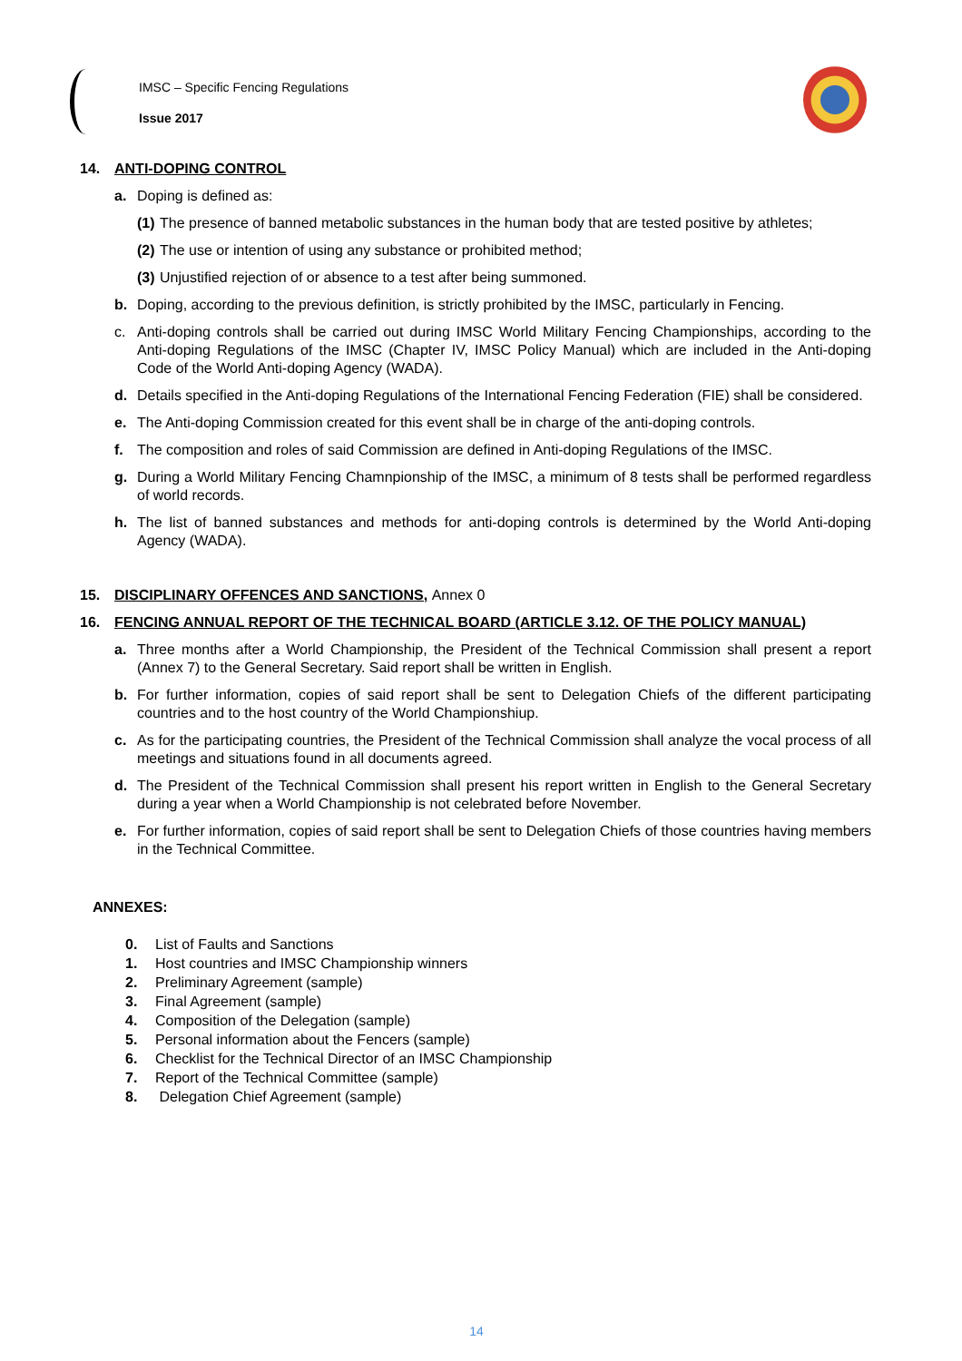IMSC – Specific Fencing Regulations
Issue 2017
14. ANTI-DOPING CONTROL
a. Doping is defined as:
(1) The presence of banned metabolic substances in the human body that are tested positive by athletes;
(2) The use or intention of using any substance or prohibited method;
(3) Unjustified rejection of or absence to a test after being summoned.
b. Doping, according to the previous definition, is strictly prohibited by the IMSC, particularly in Fencing.
c. Anti-doping controls shall be carried out during IMSC World Military Fencing Championships, according to the Anti-doping Regulations of the IMSC (Chapter IV, IMSC Policy Manual) which are included in the Anti-doping Code of the World Anti-doping Agency (WADA).
d. Details specified in the Anti-doping Regulations of the International Fencing Federation (FIE) shall be considered.
e. The Anti-doping Commission created for this event shall be in charge of the anti-doping controls.
f. The composition and roles of said Commission are defined in Anti-doping Regulations of the IMSC.
g. During a World Military Fencing Chamnpionship of the IMSC, a minimum of 8 tests shall be performed regardless of world records.
h. The list of banned substances and methods for anti-doping controls is determined by the World Anti-doping Agency (WADA).
15. DISCIPLINARY OFFENCES AND SANCTIONS, Annex 0
16. FENCING ANNUAL REPORT OF THE TECHNICAL BOARD (ARTICLE 3.12. OF THE POLICY MANUAL)
a. Three months after a World Championship, the President of the Technical Commission shall present a report (Annex 7) to the General Secretary. Said report shall be written in English.
b. For further information, copies of said report shall be sent to Delegation Chiefs of the different participating countries and to the host country of the World Championshiup.
c. As for the participating countries, the President of the Technical Commission shall analyze the vocal process of all meetings and situations found in all documents agreed.
d. The President of the Technical Commission shall present his report written in English to the General Secretary during a year when a World Championship is not celebrated before November.
e. For further information, copies of said report shall be sent to Delegation Chiefs of those countries having members in the Technical Committee.
ANNEXES:
0. List of Faults and Sanctions
1. Host countries and IMSC Championship winners
2. Preliminary Agreement (sample)
3. Final Agreement (sample)
4. Composition of the Delegation (sample)
5. Personal information about the Fencers (sample)
6. Checklist for the Technical Director of an IMSC Championship
7. Report of the Technical Committee (sample)
8. Delegation Chief Agreement (sample)
14